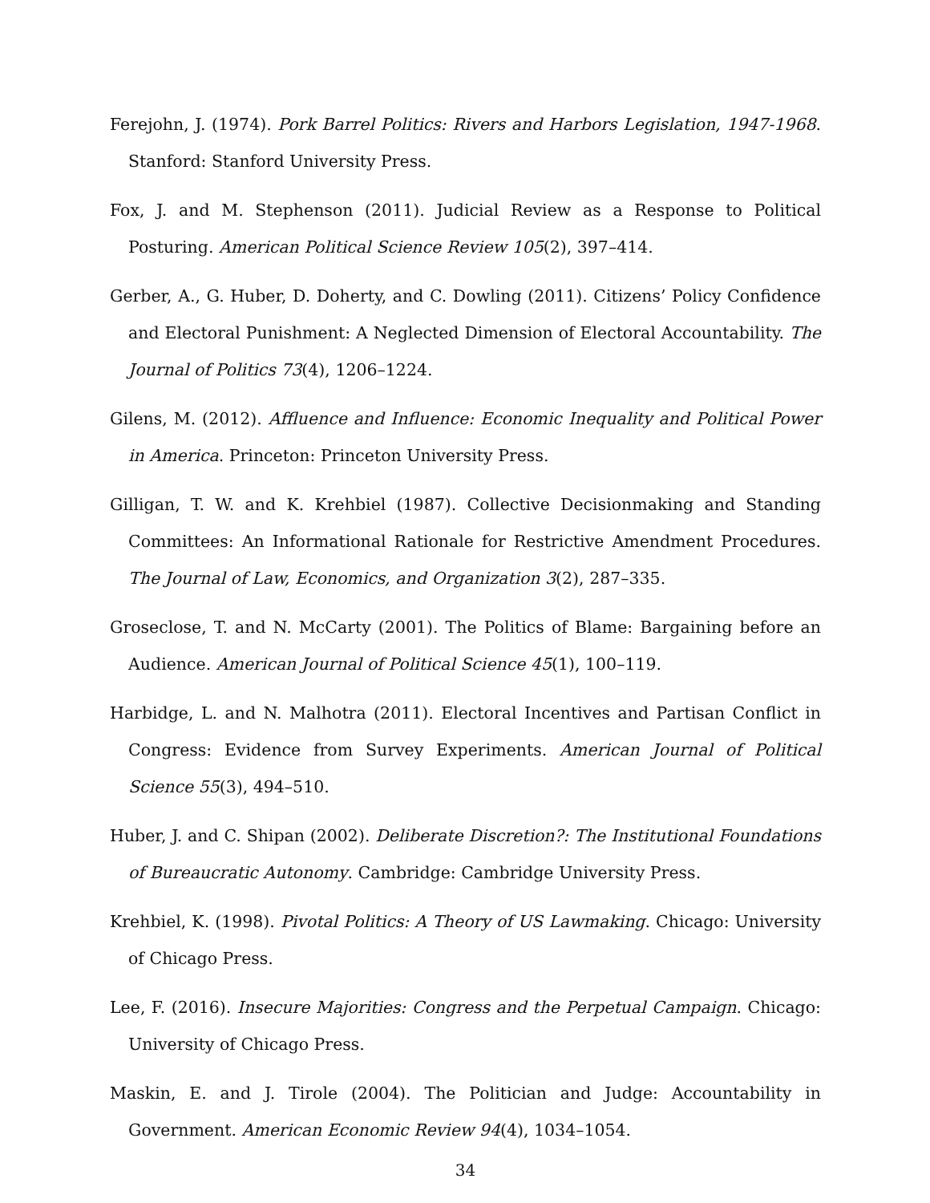Ferejohn, J. (1974). Pork Barrel Politics: Rivers and Harbors Legislation, 1947-1968. Stanford: Stanford University Press.
Fox, J. and M. Stephenson (2011). Judicial Review as a Response to Political Posturing. American Political Science Review 105(2), 397–414.
Gerber, A., G. Huber, D. Doherty, and C. Dowling (2011). Citizens’ Policy Confidence and Electoral Punishment: A Neglected Dimension of Electoral Accountability. The Journal of Politics 73(4), 1206–1224.
Gilens, M. (2012). Affluence and Influence: Economic Inequality and Political Power in America. Princeton: Princeton University Press.
Gilligan, T. W. and K. Krehbiel (1987). Collective Decisionmaking and Standing Committees: An Informational Rationale for Restrictive Amendment Procedures. The Journal of Law, Economics, and Organization 3(2), 287–335.
Groseclose, T. and N. McCarty (2001). The Politics of Blame: Bargaining before an Audience. American Journal of Political Science 45(1), 100–119.
Harbidge, L. and N. Malhotra (2011). Electoral Incentives and Partisan Conflict in Congress: Evidence from Survey Experiments. American Journal of Political Science 55(3), 494–510.
Huber, J. and C. Shipan (2002). Deliberate Discretion?: The Institutional Foundations of Bureaucratic Autonomy. Cambridge: Cambridge University Press.
Krehbiel, K. (1998). Pivotal Politics: A Theory of US Lawmaking. Chicago: University of Chicago Press.
Lee, F. (2016). Insecure Majorities: Congress and the Perpetual Campaign. Chicago: University of Chicago Press.
Maskin, E. and J. Tirole (2004). The Politician and Judge: Accountability in Government. American Economic Review 94(4), 1034–1054.
34